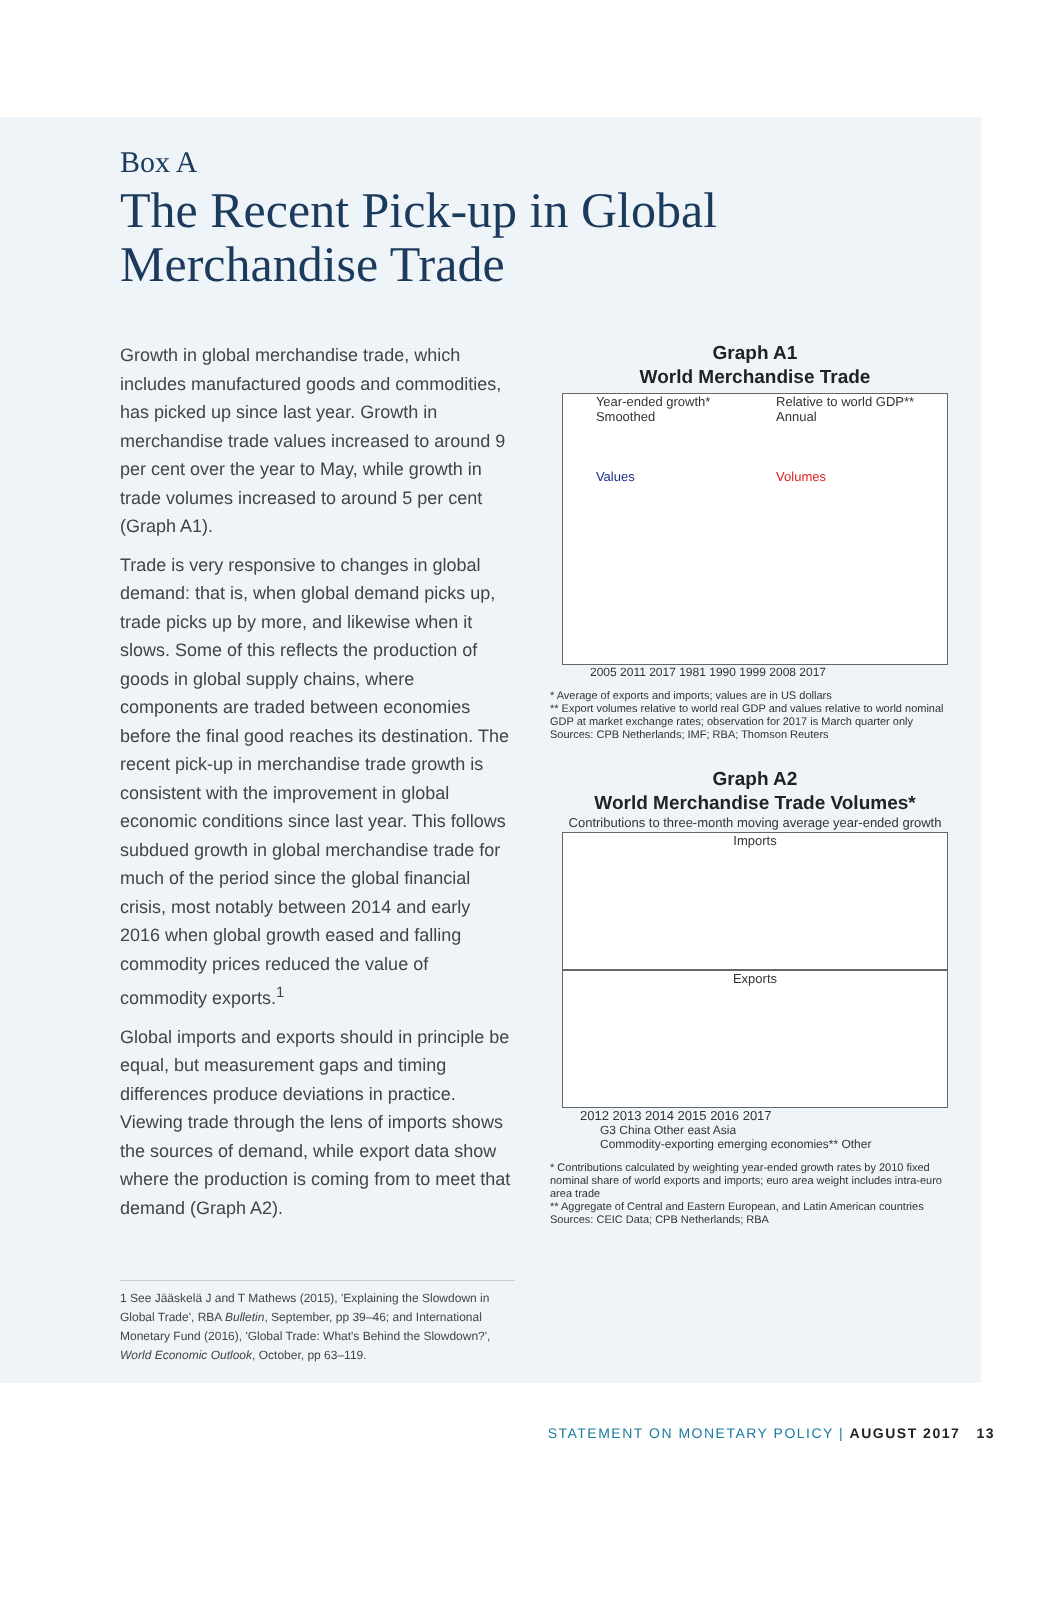Box A
The Recent Pick-up in Global
Merchandise Trade
Growth in global merchandise trade, which includes manufactured goods and commodities, has picked up since last year. Growth in merchandise trade values increased to around 9 per cent over the year to May, while growth in trade volumes increased to around 5 per cent (Graph A1).
Trade is very responsive to changes in global demand: that is, when global demand picks up, trade picks up by more, and likewise when it slows. Some of this reflects the production of goods in global supply chains, where components are traded between economies before the final good reaches its destination. The recent pick-up in merchandise trade growth is consistent with the improvement in global economic conditions since last year. This follows subdued growth in global merchandise trade for much of the period since the global financial crisis, most notably between 2014 and early 2016 when global growth eased and falling commodity prices reduced the value of commodity exports.<sup>1</sup>
Global imports and exports should in principle be equal, but measurement gaps and timing differences produce deviations in practice. Viewing trade through the lens of imports shows the sources of demand, while export data show where the production is coming from to meet that demand (Graph A2).
1 See Jääskelä J and T Mathews (2015), 'Explaining the Slowdown in Global Trade', RBA Bulletin, September, pp 39–46; and International Monetary Fund (2016), 'Global Trade: What's Behind the Slowdown?', World Economic Outlook, October, pp 63–119.
Graph A1
World Merchandise Trade
Year-ended growth*
Smoothed
Values
Relative to world GDP**
Annual
Volumes
2005 2011 2017 1981 1990 1999 2008 2017
* Average of exports and imports; values are in US dollars
** Export volumes relative to world real GDP and values relative to world nominal GDP at market exchange rates; observation for 2017 is March quarter only
Sources: CPB Netherlands; IMF; RBA; Thomson Reuters
Graph A2
World Merchandise Trade Volumes*
Contributions to three-month moving average year-ended growth
Imports
Exports
2012 2013 2014 2015 2016 2017
G3 China Other east Asia
Commodity-exporting emerging economies** Other
* Contributions calculated by weighting year-ended growth rates by 2010 fixed nominal share of world exports and imports; euro area weight includes intra-euro area trade
** Aggregate of Central and Eastern European, and Latin American countries
Sources: CEIC Data; CPB Netherlands; RBA
STATEMENT ON MONETARY POLICY | AUGUST 2017 13